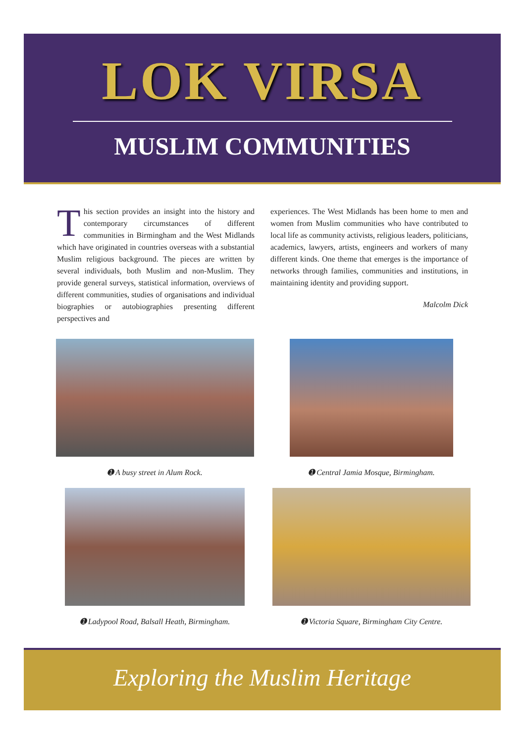LOK VIRSA
MUSLIM COMMUNITIES
This section provides an insight into the history and contemporary circumstances of different communities in Birmingham and the West Midlands which have originated in countries overseas with a substantial Muslim religious background. The pieces are written by several individuals, both Muslim and non-Muslim. They provide general surveys, statistical information, overviews of different communities, studies of organisations and individual biographies or autobiographies presenting different perspectives and
experiences. The West Midlands has been home to men and women from Muslim communities who have contributed to local life as community activists, religious leaders, politicians, academics, lawyers, artists, engineers and workers of many different kinds. One theme that emerges is the importance of networks through families, communities and institutions, in maintaining identity and providing support.
Malcolm Dick
➊ A busy street in Alum Rock. ➊ Central Jamia Mosque, Birmingham.
➊ Ladypool Road, Balsall Heath, Birmingham.
➊ Victoria Square, Birmingham City Centre.
Exploring the Muslim Heritage